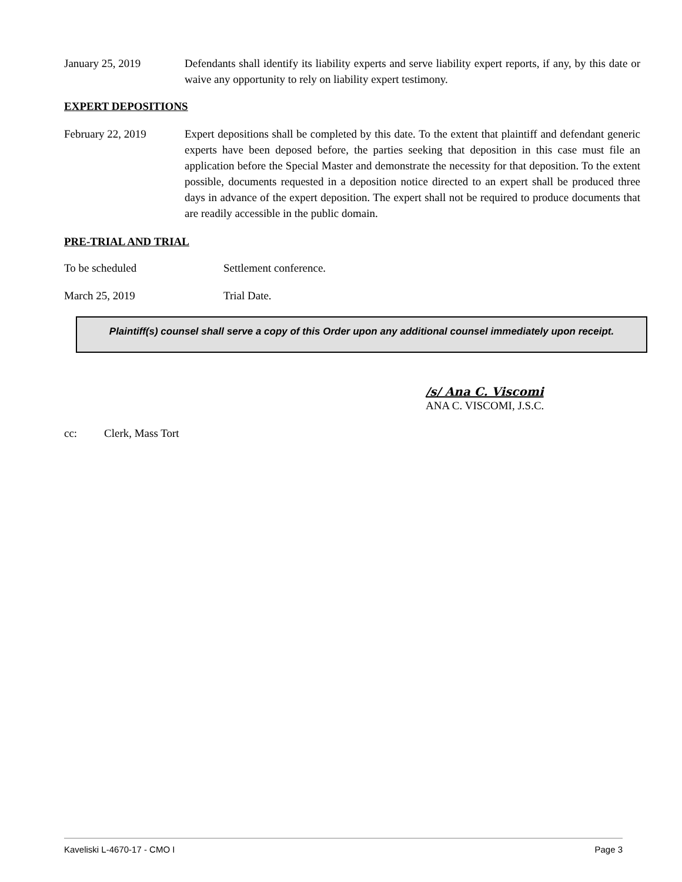January 25, 2019 Defendants shall identify its liability experts and serve liability expert reports, if any, by this date or waive any opportunity to rely on liability expert testimony.
EXPERT DEPOSITIONS
February 22, 2019 Expert depositions shall be completed by this date. To the extent that plaintiff and defendant generic experts have been deposed before, the parties seeking that deposition in this case must file an application before the Special Master and demonstrate the necessity for that deposition. To the extent possible, documents requested in a deposition notice directed to an expert shall be produced three days in advance of the expert deposition. The expert shall not be required to produce documents that are readily accessible in the public domain.
PRE-TRIAL AND TRIAL
To be scheduled Settlement conference.
March 25, 2019 Trial Date.
Plaintiff(s) counsel shall serve a copy of this Order upon any additional counsel immediately upon receipt.
/s/ Ana C. Viscomi
ANA C. VISCOMI, J.S.C.
cc: Clerk, Mass Tort
Kaveliski L-4670-17 - CMO I Page 3